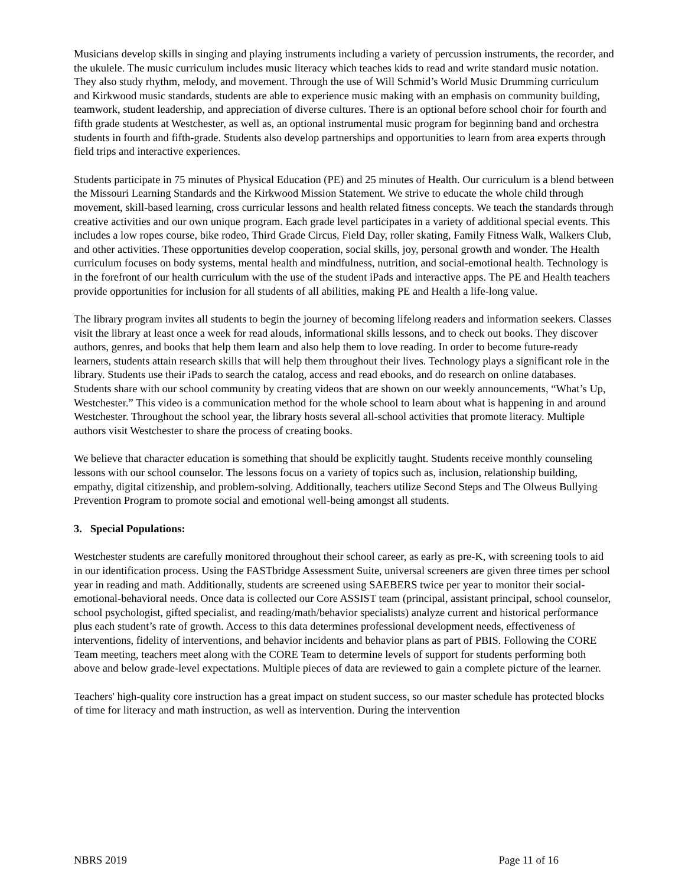Musicians develop skills in singing and playing instruments including a variety of percussion instruments, the recorder, and the ukulele. The music curriculum includes music literacy which teaches kids to read and write standard music notation. They also study rhythm, melody, and movement. Through the use of Will Schmid’s World Music Drumming curriculum and Kirkwood music standards, students are able to experience music making with an emphasis on community building, teamwork, student leadership, and appreciation of diverse cultures. There is an optional before school choir for fourth and fifth grade students at Westchester, as well as, an optional instrumental music program for beginning band and orchestra students in fourth and fifth-grade. Students also develop partnerships and opportunities to learn from area experts through field trips and interactive experiences.
Students participate in 75 minutes of Physical Education (PE) and 25 minutes of Health. Our curriculum is a blend between the Missouri Learning Standards and the Kirkwood Mission Statement. We strive to educate the whole child through movement, skill-based learning, cross curricular lessons and health related fitness concepts. We teach the standards through creative activities and our own unique program. Each grade level participates in a variety of additional special events. This includes a low ropes course, bike rodeo, Third Grade Circus, Field Day, roller skating, Family Fitness Walk, Walkers Club, and other activities. These opportunities develop cooperation, social skills, joy, personal growth and wonder. The Health curriculum focuses on body systems, mental health and mindfulness, nutrition, and social-emotional health. Technology is in the forefront of our health curriculum with the use of the student iPads and interactive apps. The PE and Health teachers provide opportunities for inclusion for all students of all abilities, making PE and Health a life-long value.
The library program invites all students to begin the journey of becoming lifelong readers and information seekers. Classes visit the library at least once a week for read alouds, informational skills lessons, and to check out books. They discover authors, genres, and books that help them learn and also help them to love reading. In order to become future-ready learners, students attain research skills that will help them throughout their lives. Technology plays a significant role in the library. Students use their iPads to search the catalog, access and read ebooks, and do research on online databases. Students share with our school community by creating videos that are shown on our weekly announcements, “What’s Up, Westchester.” This video is a communication method for the whole school to learn about what is happening in and around Westchester. Throughout the school year, the library hosts several all-school activities that promote literacy. Multiple authors visit Westchester to share the process of creating books.
We believe that character education is something that should be explicitly taught. Students receive monthly counseling lessons with our school counselor. The lessons focus on a variety of topics such as, inclusion, relationship building, empathy, digital citizenship, and problem-solving. Additionally, teachers utilize Second Steps and The Olweus Bullying Prevention Program to promote social and emotional well-being amongst all students.
3. Special Populations:
Westchester students are carefully monitored throughout their school career, as early as pre-K, with screening tools to aid in our identification process. Using the FASTbridge Assessment Suite, universal screeners are given three times per school year in reading and math. Additionally, students are screened using SAEBERS twice per year to monitor their social-emotional-behavioral needs. Once data is collected our Core ASSIST team (principal, assistant principal, school counselor, school psychologist, gifted specialist, and reading/math/behavior specialists) analyze current and historical performance plus each student’s rate of growth. Access to this data determines professional development needs, effectiveness of interventions, fidelity of interventions, and behavior incidents and behavior plans as part of PBIS. Following the CORE Team meeting, teachers meet along with the CORE Team to determine levels of support for students performing both above and below grade-level expectations. Multiple pieces of data are reviewed to gain a complete picture of the learner.
Teachers' high-quality core instruction has a great impact on student success, so our master schedule has protected blocks of time for literacy and math instruction, as well as intervention. During the intervention
NBRS 2019 Page 11 of 16